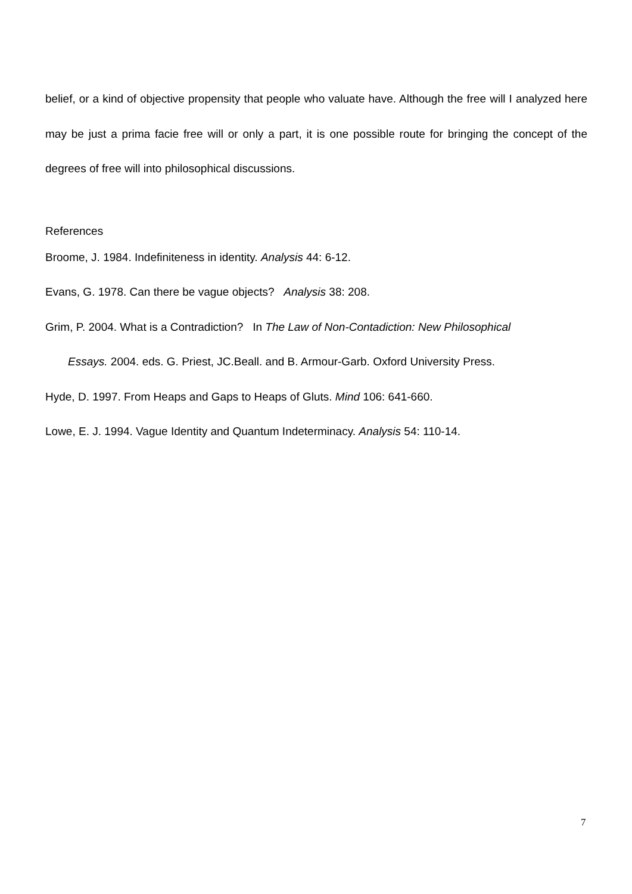belief, or a kind of objective propensity that people who valuate have. Although the free will I analyzed here may be just a prima facie free will or only a part, it is one possible route for bringing the concept of the degrees of free will into philosophical discussions.
References
Broome, J. 1984. Indefiniteness in identity. Analysis 44: 6-12.
Evans, G. 1978. Can there be vague objects? Analysis 38: 208.
Grim, P. 2004. What is a Contradiction? In The Law of Non-Contadiction: New Philosophical
Essays. 2004. eds. G. Priest, JC.Beall. and B. Armour-Garb. Oxford University Press.
Hyde, D. 1997. From Heaps and Gaps to Heaps of Gluts. Mind 106: 641-660.
Lowe, E. J. 1994. Vague Identity and Quantum Indeterminacy. Analysis 54: 110-14.
7